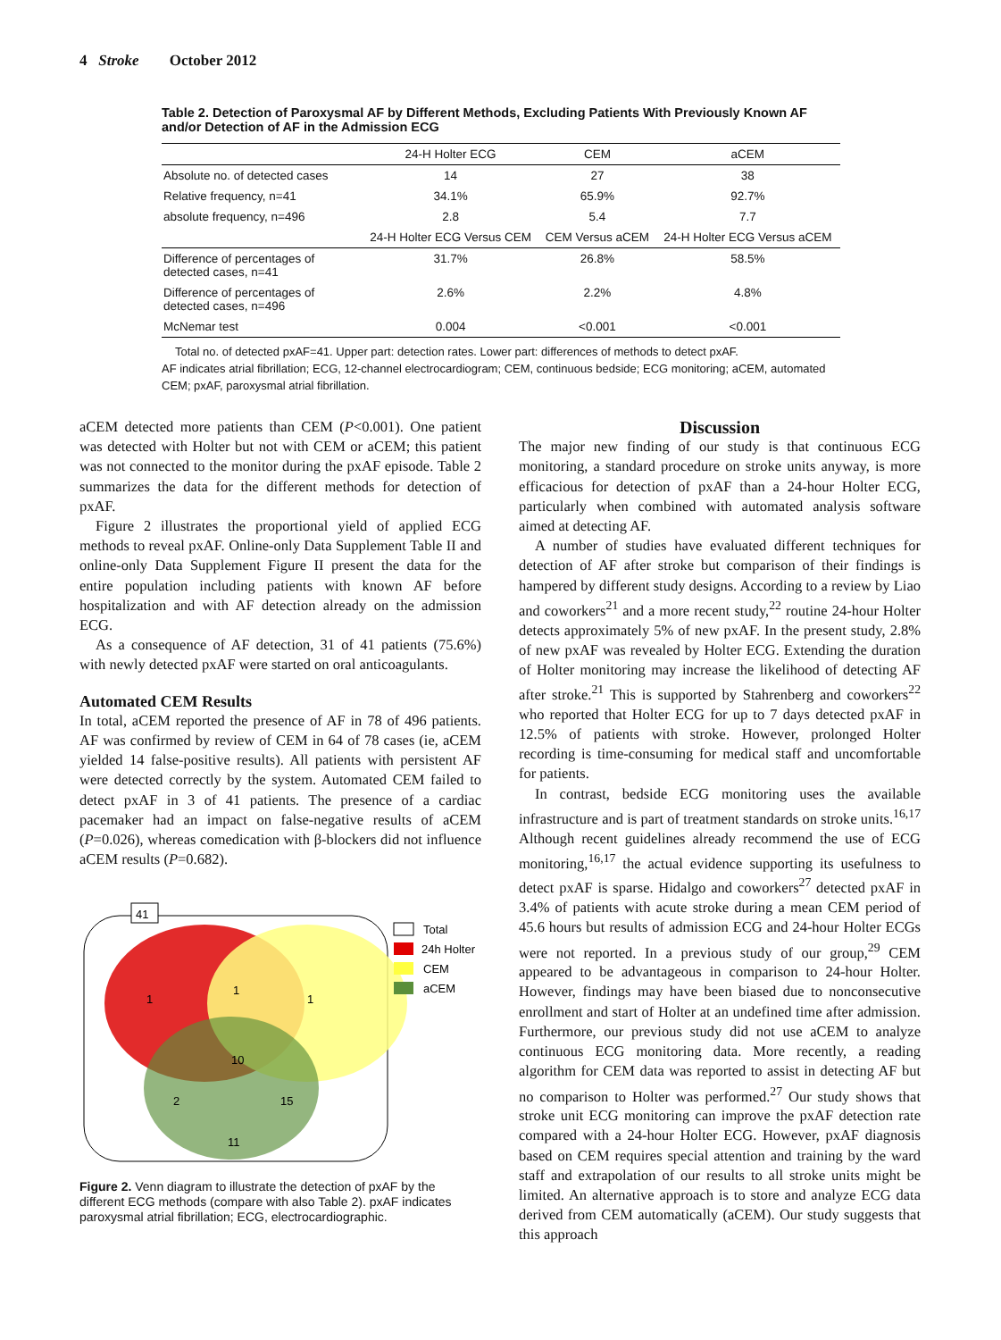4 Stroke October 2012
Table 2. Detection of Paroxysmal AF by Different Methods, Excluding Patients With Previously Known AF and/or Detection of AF in the Admission ECG
| | 24-H Holter ECG | CEM | aCEM |
| --- | --- | --- | --- |
| Absolute no. of detected cases | 14 | 27 | 38 |
| Relative frequency, n=41 | 34.1% | 65.9% | 92.7% |
| absolute frequency, n=496 | 2.8 | 5.4 | 7.7 |
| | 24-H Holter ECG Versus CEM | CEM Versus aCEM | 24-H Holter ECG Versus aCEM |
| Difference of percentages of detected cases, n=41 | 31.7% | 26.8% | 58.5% |
| Difference of percentages of detected cases, n=496 | 2.6% | 2.2% | 4.8% |
| McNemar test | 0.004 | <0.001 | <0.001 |
Total no. of detected pxAF=41. Upper part: detection rates. Lower part: differences of methods to detect pxAF.
AF indicates atrial fibrillation; ECG, 12-channel electrocardiogram; CEM, continuous bedside; ECG monitoring; aCEM, automated CEM; pxAF, paroxysmal atrial fibrillation.
aCEM detected more patients than CEM (P<0.001). One patient was detected with Holter but not with CEM or aCEM; this patient was not connected to the monitor during the pxAF episode. Table 2 summarizes the data for the different methods for detection of pxAF.
Figure 2 illustrates the proportional yield of applied ECG methods to reveal pxAF. Online-only Data Supplement Table II and online-only Data Supplement Figure II present the data for the entire population including patients with known AF before hospitalization and with AF detection already on the admission ECG.
As a consequence of AF detection, 31 of 41 patients (75.6%) with newly detected pxAF were started on oral anticoagulants.
Automated CEM Results
In total, aCEM reported the presence of AF in 78 of 496 patients. AF was confirmed by review of CEM in 64 of 78 cases (ie, aCEM yielded 14 false-positive results). All patients with persistent AF were detected correctly by the system. Automated CEM failed to detect pxAF in 3 of 41 patients. The presence of a cardiac pacemaker had an impact on false-negative results of aCEM (P=0.026), whereas comedication with β-blockers did not influence aCEM results (P=0.682).
41
1
1
1
10
2
15
11
Total
24h Holter
CEM
aCEM
Figure 2. Venn diagram to illustrate the detection of pxAF by the different ECG methods (compare with also Table 2). pxAF indicates paroxysmal atrial fibrillation; ECG, electrocardiographic.
Discussion
The major new finding of our study is that continuous ECG monitoring, a standard procedure on stroke units anyway, is more efficacious for detection of pxAF than a 24-hour Holter ECG, particularly when combined with automated analysis software aimed at detecting AF.
A number of studies have evaluated different techniques for detection of AF after stroke but comparison of their findings is hampered by different study designs. According to a review by Liao and coworkers<sup>21</sup> and a more recent study,<sup>22</sup> routine 24-hour Holter detects approximately 5% of new pxAF. In the present study, 2.8% of new pxAF was revealed by Holter ECG. Extending the duration of Holter monitoring may increase the likelihood of detecting AF after stroke.<sup>21</sup> This is supported by Stahrenberg and coworkers<sup>22</sup> who reported that Holter ECG for up to 7 days detected pxAF in 12.5% of patients with stroke. However, prolonged Holter recording is time-consuming for medical staff and uncomfortable for patients.
In contrast, bedside ECG monitoring uses the available infrastructure and is part of treatment standards on stroke units.<sup>16,17</sup> Although recent guidelines already recommend the use of ECG monitoring,<sup>16,17</sup> the actual evidence supporting its usefulness to detect pxAF is sparse. Hidalgo and coworkers<sup>27</sup> detected pxAF in 3.4% of patients with acute stroke during a mean CEM period of 45.6 hours but results of admission ECG and 24-hour Holter ECGs were not reported. In a previous study of our group,<sup>29</sup> CEM appeared to be advantageous in comparison to 24-hour Holter. However, findings may have been biased due to nonconsecutive enrollment and start of Holter at an undefined time after admission. Furthermore, our previous study did not use aCEM to analyze continuous ECG monitoring data. More recently, a reading algorithm for CEM data was reported to assist in detecting AF but no comparison to Holter was performed.<sup>27</sup> Our study shows that stroke unit ECG monitoring can improve the pxAF detection rate compared with a 24-hour Holter ECG. However, pxAF diagnosis based on CEM requires special attention and training by the ward staff and extrapolation of our results to all stroke units might be limited. An alternative approach is to store and analyze ECG data derived from CEM automatically (aCEM). Our study suggests that this approach